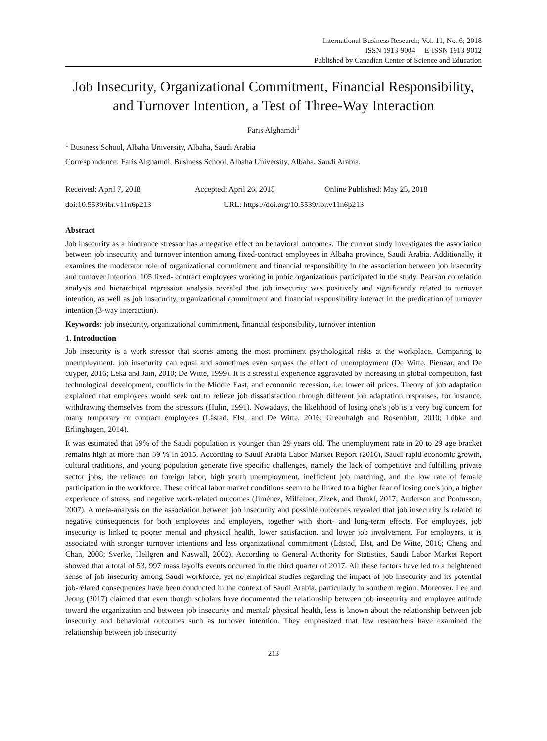International Business Research; Vol. 11, No. 6; 2018
ISSN 1913-9004 E-ISSN 1913-9012
Published by Canadian Center of Science and Education
Job Insecurity, Organizational Commitment, Financial Responsibility, and Turnover Intention, a Test of Three-Way Interaction
Faris Alghamdi<sup>1</sup>
<sup>1</sup> Business School, Albaha University, Albaha, Saudi Arabia
Correspondence: Faris Alghamdi, Business School, Albaha University, Albaha, Saudi Arabia.
Received: April 7, 2018 Accepted: April 26, 2018 Online Published: May 25, 2018
doi:10.5539/ibr.v11n6p213 URL: https://doi.org/10.5539/ibr.v11n6p213
Abstract
Job insecurity as a hindrance stressor has a negative effect on behavioral outcomes. The current study investigates the association between job insecurity and turnover intention among fixed-contract employees in Albaha province, Saudi Arabia. Additionally, it examines the moderator role of organizational commitment and financial responsibility in the association between job insecurity and turnover intention. 105 fixed- contract employees working in pubic organizations participated in the study. Pearson correlation analysis and hierarchical regression analysis revealed that job insecurity was positively and significantly related to turnover intention, as well as job insecurity, organizational commitment and financial responsibility interact in the predication of turnover intention (3-way interaction).
Keywords: job insecurity, organizational commitment, financial responsibility, turnover intention
1. Introduction
Job insecurity is a work stressor that scores among the most prominent psychological risks at the workplace. Comparing to unemployment, job insecurity can equal and sometimes even surpass the effect of unemployment (De Witte, Pienaar, and De cuyper, 2016; Leka and Jain, 2010; De Witte, 1999). It is a stressful experience aggravated by increasing in global competition, fast technological development, conflicts in the Middle East, and economic recession, i.e. lower oil prices. Theory of job adaptation explained that employees would seek out to relieve job dissatisfaction through different job adaptation responses, for instance, withdrawing themselves from the stressors (Hulin, 1991). Nowadays, the likelihood of losing one's job is a very big concern for many temporary or contract employees (Låstad, Elst, and De Witte, 2016; Greenhalgh and Rosenblatt, 2010; Lübke and Erlinghagen, 2014).
It was estimated that 59% of the Saudi population is younger than 29 years old. The unemployment rate in 20 to 29 age bracket remains high at more than 39 % in 2015. According to Saudi Arabia Labor Market Report (2016), Saudi rapid economic growth, cultural traditions, and young population generate five specific challenges, namely the lack of competitive and fulfilling private sector jobs, the reliance on foreign labor, high youth unemployment, inefficient job matching, and the low rate of female participation in the workforce. These critical labor market conditions seem to be linked to a higher fear of losing one's job, a higher experience of stress, and negative work-related outcomes (Jiménez, Milfelner, Zizek, and Dunkl, 2017; Anderson and Pontusson, 2007). A meta-analysis on the association between job insecurity and possible outcomes revealed that job insecurity is related to negative consequences for both employees and employers, together with short- and long-term effects. For employees, job insecurity is linked to poorer mental and physical health, lower satisfaction, and lower job involvement. For employers, it is associated with stronger turnover intentions and less organizational commitment (Låstad, Elst, and De Witte, 2016; Cheng and Chan, 2008; Sverke, Hellgren and Naswall, 2002). According to General Authority for Statistics, Saudi Labor Market Report showed that a total of 53, 997 mass layoffs events occurred in the third quarter of 2017. All these factors have led to a heightened sense of job insecurity among Saudi workforce, yet no empirical studies regarding the impact of job insecurity and its potential job-related consequences have been conducted in the context of Saudi Arabia, particularly in southern region. Moreover, Lee and Jeong (2017) claimed that even though scholars have documented the relationship between job insecurity and employee attitude toward the organization and between job insecurity and mental/ physical health, less is known about the relationship between job insecurity and behavioral outcomes such as turnover intention. They emphasized that few researchers have examined the relationship between job insecurity
213